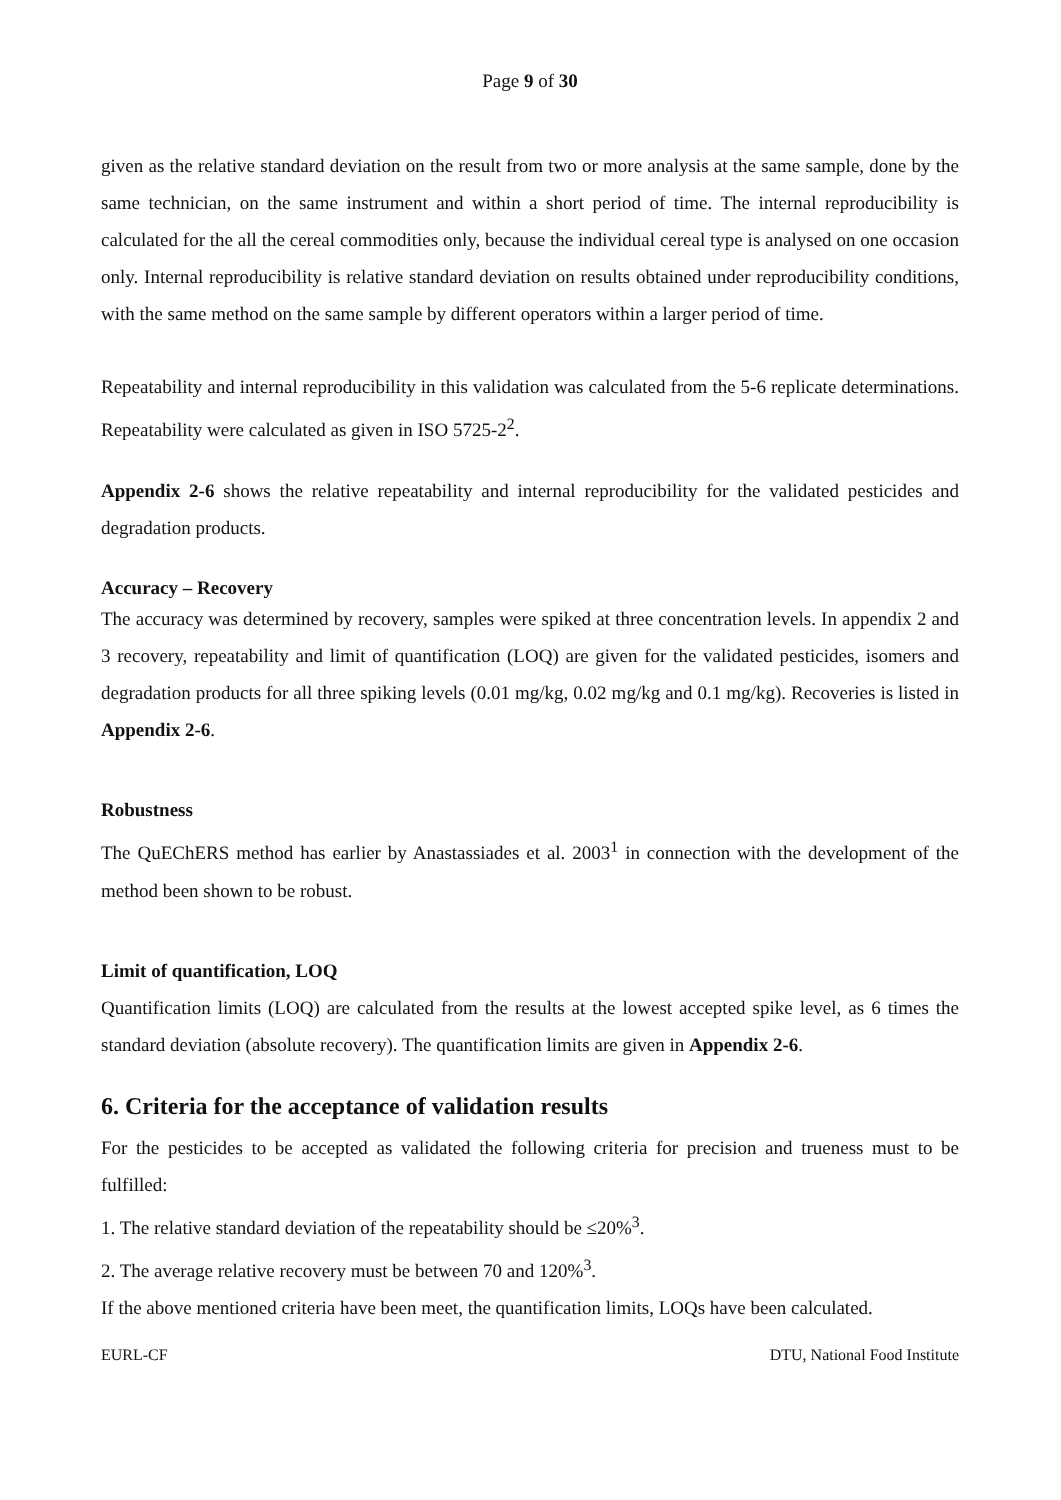Page 9 of 30
given as the relative standard deviation on the result from two or more analysis at the same sample, done by the same technician, on the same instrument and within a short period of time. The internal reproducibility is calculated for the all the cereal commodities only, because the individual cereal type is analysed on one occasion only. Internal reproducibility is relative standard deviation on results obtained under reproducibility conditions, with the same method on the same sample by different operators within a larger period of time.
Repeatability and internal reproducibility in this validation was calculated from the 5-6 replicate determinations. Repeatability were calculated as given in ISO 5725-2<sup>2</sup>.
Appendix 2-6 shows the relative repeatability and internal reproducibility for the validated pesticides and degradation products.
Accuracy – Recovery
The accuracy was determined by recovery, samples were spiked at three concentration levels. In appendix 2 and 3 recovery, repeatability and limit of quantification (LOQ) are given for the validated pesticides, isomers and degradation products for all three spiking levels (0.01 mg/kg, 0.02 mg/kg and 0.1 mg/kg). Recoveries is listed in Appendix 2-6.
Robustness
The QuEChERS method has earlier by Anastassiades et al. 2003<sup>1</sup> in connection with the development of the method been shown to be robust.
Limit of quantification, LOQ
Quantification limits (LOQ) are calculated from the results at the lowest accepted spike level, as 6 times the standard deviation (absolute recovery). The quantification limits are given in Appendix 2-6.
6. Criteria for the acceptance of validation results
For the pesticides to be accepted as validated the following criteria for precision and trueness must to be fulfilled:
1. The relative standard deviation of the repeatability should be ≤20%<sup>3</sup>.
2. The average relative recovery must be between 70 and 120%<sup>3</sup>.
If the above mentioned criteria have been meet, the quantification limits, LOQs have been calculated.
EURL-CF DTU, National Food Institute